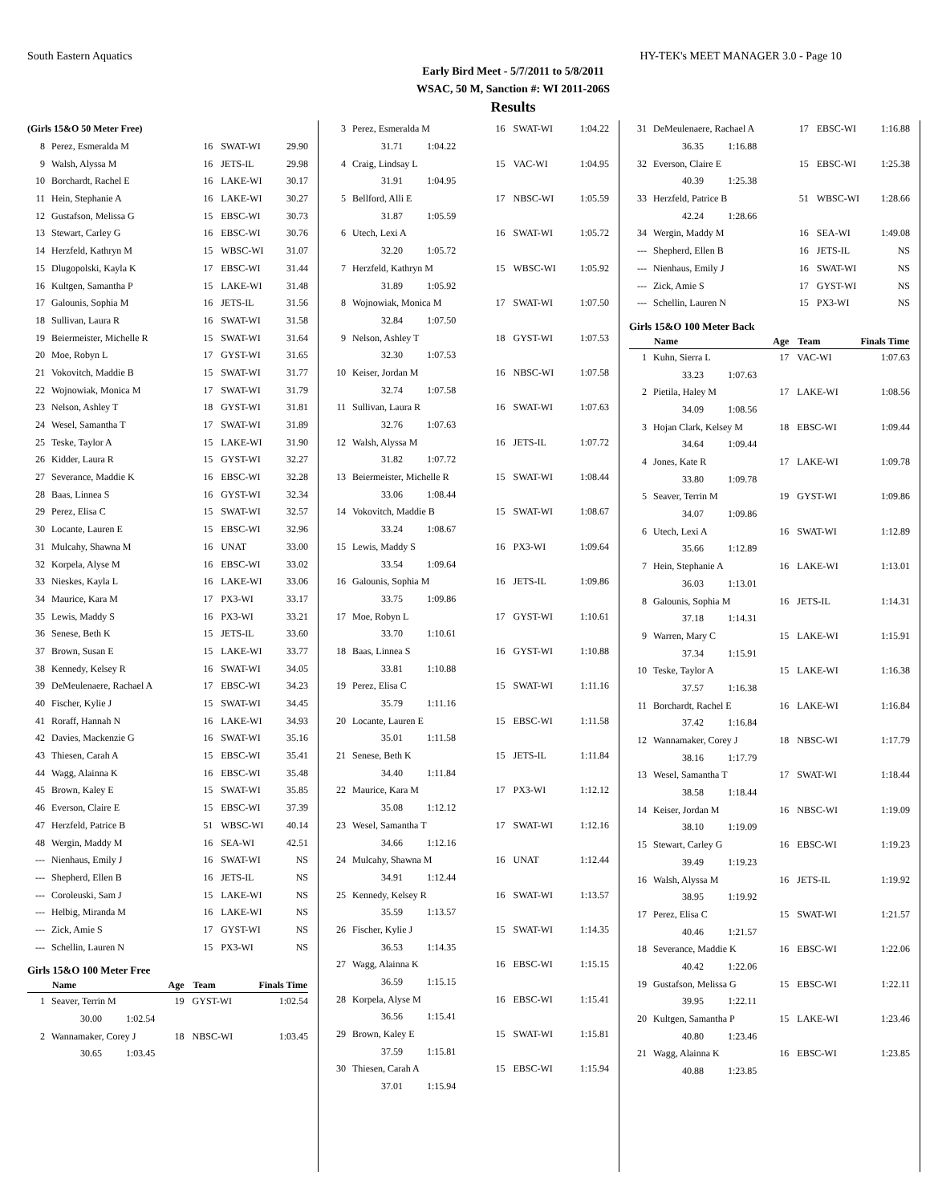South Eastern Aquatics HY-TEK's MEET MANAGER 3.0 - Page 10
Early Bird Meet - 5/7/2011 to 5/8/2011
WSAC, 50 M, Sanction #: WI 2011-206S
Results
| (Girls 15&O 50 Meter Free) | | | | |
| 8 | Perez, Esmeralda M | 16 | SWAT-WI | 29.90 |
| 9 | Walsh, Alyssa M | 16 | JETS-IL | 29.98 |
| 10 | Borchardt, Rachel E | 16 | LAKE-WI | 30.17 |
| 11 | Hein, Stephanie A | 16 | LAKE-WI | 30.27 |
| 12 | Gustafson, Melissa G | 15 | EBSC-WI | 30.73 |
| 13 | Stewart, Carley G | 16 | EBSC-WI | 30.76 |
| 14 | Herzfeld, Kathryn M | 15 | WBSC-WI | 31.07 |
| 15 | Dlugopolski, Kayla K | 17 | EBSC-WI | 31.44 |
| 16 | Kultgen, Samantha P | 15 | LAKE-WI | 31.48 |
| 17 | Galounis, Sophia M | 16 | JETS-IL | 31.56 |
| 18 | Sullivan, Laura R | 16 | SWAT-WI | 31.58 |
| 19 | Beiermeister, Michelle R | 15 | SWAT-WI | 31.64 |
| 20 | Moe, Robyn L | 17 | GYST-WI | 31.65 |
| 21 | Vokovitch, Maddie B | 15 | SWAT-WI | 31.77 |
| 22 | Wojnowiak, Monica M | 17 | SWAT-WI | 31.79 |
| 23 | Nelson, Ashley T | 18 | GYST-WI | 31.81 |
| 24 | Wesel, Samantha T | 17 | SWAT-WI | 31.89 |
| 25 | Teske, Taylor A | 15 | LAKE-WI | 31.90 |
| 26 | Kidder, Laura R | 15 | GYST-WI | 32.27 |
| 27 | Severance, Maddie K | 16 | EBSC-WI | 32.28 |
| 28 | Baas, Linnea S | 16 | GYST-WI | 32.34 |
| 29 | Perez, Elisa C | 15 | SWAT-WI | 32.57 |
| 30 | Locante, Lauren E | 15 | EBSC-WI | 32.96 |
| 31 | Mulcahy, Shawna M | 16 | UNAT | 33.00 |
| 32 | Korpela, Alyse M | 16 | EBSC-WI | 33.02 |
| 33 | Nieskes, Kayla L | 16 | LAKE-WI | 33.06 |
| 34 | Maurice, Kara M | 17 | PX3-WI | 33.17 |
| 35 | Lewis, Maddy S | 16 | PX3-WI | 33.21 |
| 36 | Senese, Beth K | 15 | JETS-IL | 33.60 |
| 37 | Brown, Susan E | 15 | LAKE-WI | 33.77 |
| 38 | Kennedy, Kelsey R | 16 | SWAT-WI | 34.05 |
| 39 | DeMeulenaere, Rachael A | 17 | EBSC-WI | 34.23 |
| 40 | Fischer, Kylie J | 15 | SWAT-WI | 34.45 |
| 41 | Roraff, Hannah N | 16 | LAKE-WI | 34.93 |
| 42 | Davies, Mackenzie G | 16 | SWAT-WI | 35.16 |
| 43 | Thiesen, Carah A | 15 | EBSC-WI | 35.41 |
| 44 | Wagg, Alainna K | 16 | EBSC-WI | 35.48 |
| 45 | Brown, Kaley E | 15 | SWAT-WI | 35.85 |
| 46 | Everson, Claire E | 15 | EBSC-WI | 37.39 |
| 47 | Herzfeld, Patrice B | 51 | WBSC-WI | 40.14 |
| 48 | Wergin, Maddy M | 16 | SEA-WI | 42.51 |
| --- | Nienhaus, Emily J | 16 | SWAT-WI | NS |
| --- | Shepherd, Ellen B | 16 | JETS-IL | NS |
| --- | Coroleuski, Sam J | 15 | LAKE-WI | NS |
| --- | Helbig, Miranda M | 16 | LAKE-WI | NS |
| --- | Zick, Amie S | 17 | GYST-WI | NS |
| --- | Schellin, Lauren N | 15 | PX3-WI | NS |
Girls 15&O 100 Meter Free
| | Name | Age | Team | Finals Time |
| --- | --- | --- | --- | --- |
| 1 | Seaver, Terrin M | 19 | GYST-WI | 1:02.54 |
| | 30.00 1:02.54 | | | |
| 2 | Wannamaker, Corey J | 18 | NBSC-WI | 1:03.45 |
| | 30.65 1:03.45 | | | |
| 3 | Perez, Esmeralda M | 16 | SWAT-WI | 1:04.22 |
| | 31.71 1:04.22 | | | |
| 4 | Craig, Lindsay L | 15 | VAC-WI | 1:04.95 |
| | 31.91 1:04.95 | | | |
| 5 | Bellford, Alli E | 17 | NBSC-WI | 1:05.59 |
| | 31.87 1:05.59 | | | |
| 6 | Utech, Lexi A | 16 | SWAT-WI | 1:05.72 |
| | 32.20 1:05.72 | | | |
| 7 | Herzfeld, Kathryn M | 15 | WBSC-WI | 1:05.92 |
| | 31.89 1:05.92 | | | |
| 8 | Wojnowiak, Monica M | 17 | SWAT-WI | 1:07.50 |
| | 32.84 1:07.50 | | | |
| 9 | Nelson, Ashley T | 18 | GYST-WI | 1:07.53 |
| | 32.30 1:07.53 | | | |
| 10 | Keiser, Jordan M | 16 | NBSC-WI | 1:07.58 |
| | 32.74 1:07.58 | | | |
| 11 | Sullivan, Laura R | 16 | SWAT-WI | 1:07.63 |
| | 32.76 1:07.63 | | | |
| 12 | Walsh, Alyssa M | 16 | JETS-IL | 1:07.72 |
| | 31.82 1:07.72 | | | |
| 13 | Beiermeister, Michelle R | 15 | SWAT-WI | 1:08.44 |
| | 33.06 1:08.44 | | | |
| 14 | Vokovitch, Maddie B | 15 | SWAT-WI | 1:08.67 |
| | 33.24 1:08.67 | | | |
| 15 | Lewis, Maddy S | 16 | PX3-WI | 1:09.64 |
| | 33.54 1:09.64 | | | |
| 16 | Galounis, Sophia M | 16 | JETS-IL | 1:09.86 |
| | 33.75 1:09.86 | | | |
| 17 | Moe, Robyn L | 17 | GYST-WI | 1:10.61 |
| | 33.70 1:10.61 | | | |
| 18 | Baas, Linnea S | 16 | GYST-WI | 1:10.88 |
| | 33.81 1:10.88 | | | |
| 19 | Perez, Elisa C | 15 | SWAT-WI | 1:11.16 |
| | 35.79 1:11.16 | | | |
| 20 | Locante, Lauren E | 15 | EBSC-WI | 1:11.58 |
| | 35.01 1:11.58 | | | |
| 21 | Senese, Beth K | 15 | JETS-IL | 1:11.84 |
| | 34.40 1:11.84 | | | |
| 22 | Maurice, Kara M | 17 | PX3-WI | 1:12.12 |
| | 35.08 1:12.12 | | | |
| 23 | Wesel, Samantha T | 17 | SWAT-WI | 1:12.16 |
| | 34.66 1:12.16 | | | |
| 24 | Mulcahy, Shawna M | 16 | UNAT | 1:12.44 |
| | 34.91 1:12.44 | | | |
| 25 | Kennedy, Kelsey R | 16 | SWAT-WI | 1:13.57 |
| | 35.59 1:13.57 | | | |
| 26 | Fischer, Kylie J | 15 | SWAT-WI | 1:14.35 |
| | 36.53 1:14.35 | | | |
| 27 | Wagg, Alainna K | 16 | EBSC-WI | 1:15.15 |
| | 36.59 1:15.15 | | | |
| 28 | Korpela, Alyse M | 16 | EBSC-WI | 1:15.41 |
| | 36.56 1:15.41 | | | |
| 29 | Brown, Kaley E | 15 | SWAT-WI | 1:15.81 |
| | 37.59 1:15.81 | | | |
| 30 | Thiesen, Carah A | 15 | EBSC-WI | 1:15.94 |
| | 37.01 1:15.94 | | | |
| 31 | DeMeulenaere, Rachael A | 17 | EBSC-WI | 1:16.88 |
| | 36.35 1:16.88 | | | |
| 32 | Everson, Claire E | 15 | EBSC-WI | 1:25.38 |
| | 40.39 1:25.38 | | | |
| 33 | Herzfeld, Patrice B | 51 | WBSC-WI | 1:28.66 |
| | 42.24 1:28.66 | | | |
| 34 | Wergin, Maddy M | 16 | SEA-WI | 1:49.08 |
| --- | Shepherd, Ellen B | 16 | JETS-IL | NS |
| --- | Nienhaus, Emily J | 16 | SWAT-WI | NS |
| --- | Zick, Amie S | 17 | GYST-WI | NS |
| --- | Schellin, Lauren N | 15 | PX3-WI | NS |
Girls 15&O 100 Meter Back
| | Name | Age | Team | Finals Time |
| --- | --- | --- | --- | --- |
| 1 | Kuhn, Sierra L | 17 | VAC-WI | 1:07.63 |
| | 33.23 1:07.63 | | | |
| 2 | Pietila, Haley M | 17 | LAKE-WI | 1:08.56 |
| | 34.09 1:08.56 | | | |
| 3 | Hojan Clark, Kelsey M | 18 | EBSC-WI | 1:09.44 |
| | 34.64 1:09.44 | | | |
| 4 | Jones, Kate R | 17 | LAKE-WI | 1:09.78 |
| | 33.80 1:09.78 | | | |
| 5 | Seaver, Terrin M | 19 | GYST-WI | 1:09.86 |
| | 34.07 1:09.86 | | | |
| 6 | Utech, Lexi A | 16 | SWAT-WI | 1:12.89 |
| | 35.66 1:12.89 | | | |
| 7 | Hein, Stephanie A | 16 | LAKE-WI | 1:13.01 |
| | 36.03 1:13.01 | | | |
| 8 | Galounis, Sophia M | 16 | JETS-IL | 1:14.31 |
| | 37.18 1:14.31 | | | |
| 9 | Warren, Mary C | 15 | LAKE-WI | 1:15.91 |
| | 37.34 1:15.91 | | | |
| 10 | Teske, Taylor A | 15 | LAKE-WI | 1:16.38 |
| | 37.57 1:16.38 | | | |
| 11 | Borchardt, Rachel E | 16 | LAKE-WI | 1:16.84 |
| | 37.42 1:16.84 | | | |
| 12 | Wannamaker, Corey J | 18 | NBSC-WI | 1:17.79 |
| | 38.16 1:17.79 | | | |
| 13 | Wesel, Samantha T | 17 | SWAT-WI | 1:18.44 |
| | 38.58 1:18.44 | | | |
| 14 | Keiser, Jordan M | 16 | NBSC-WI | 1:19.09 |
| | 38.10 1:19.09 | | | |
| 15 | Stewart, Carley G | 16 | EBSC-WI | 1:19.23 |
| | 39.49 1:19.23 | | | |
| 16 | Walsh, Alyssa M | 16 | JETS-IL | 1:19.92 |
| | 38.95 1:19.92 | | | |
| 17 | Perez, Elisa C | 15 | SWAT-WI | 1:21.57 |
| | 40.46 1:21.57 | | | |
| 18 | Severance, Maddie K | 16 | EBSC-WI | 1:22.06 |
| | 40.42 1:22.06 | | | |
| 19 | Gustafson, Melissa G | 15 | EBSC-WI | 1:22.11 |
| | 39.95 1:22.11 | | | |
| 20 | Kultgen, Samantha P | 15 | LAKE-WI | 1:23.46 |
| | 40.80 1:23.46 | | | |
| 21 | Wagg, Alainna K | 16 | EBSC-WI | 1:23.85 |
| | 40.88 1:23.85 | | | |